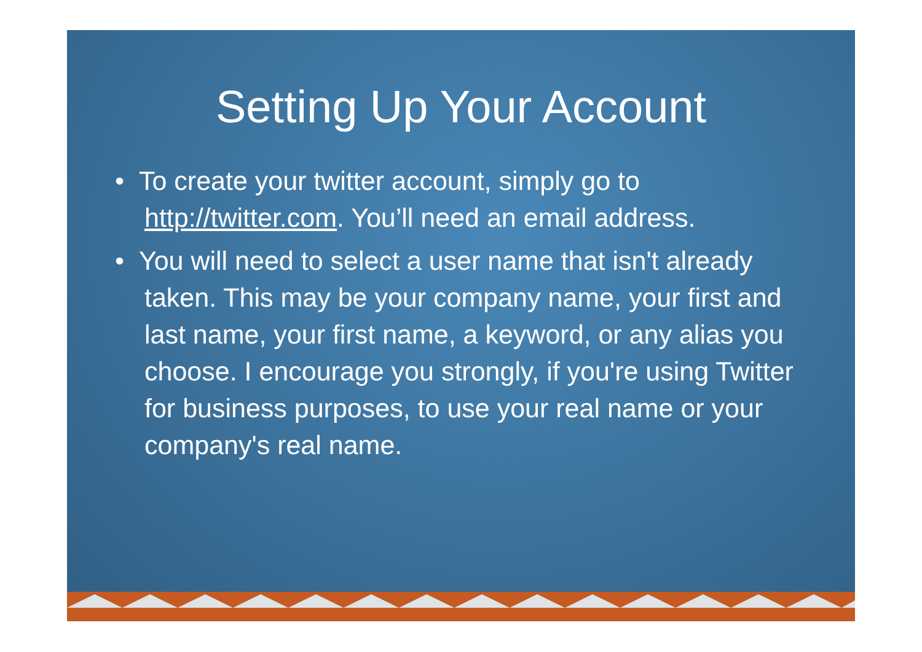Setting Up Your Account
• To create your twitter account, simply go to http://twitter.com. You’ll need an email address.
• You will need to select a user name that isn't already taken. This may be your company name, your first and last name, your first name, a keyword, or any alias you choose. I encourage you strongly, if you're using Twitter for business purposes, to use your real name or your company's real name.